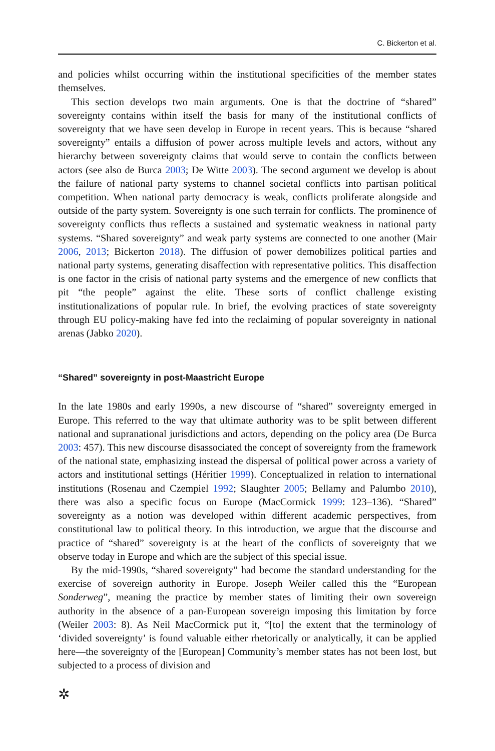C. Bickerton et al.
and policies whilst occurring within the institutional specificities of the member states themselves.
This section develops two main arguments. One is that the doctrine of “shared” sovereignty contains within itself the basis for many of the institutional conflicts of sovereignty that we have seen develop in Europe in recent years. This is because “shared sovereignty” entails a diffusion of power across multiple levels and actors, without any hierarchy between sovereignty claims that would serve to contain the conflicts between actors (see also de Burca 2003; De Witte 2003). The second argument we develop is about the failure of national party systems to channel societal conflicts into partisan political competition. When national party democracy is weak, conflicts proliferate alongside and outside of the party system. Sovereignty is one such terrain for conflicts. The prominence of sovereignty conflicts thus reflects a sustained and systematic weakness in national party systems. “Shared sovereignty” and weak party systems are connected to one another (Mair 2006, 2013; Bickerton 2018). The diffusion of power demobilizes political parties and national party systems, generating disaffection with representative politics. This disaffection is one factor in the crisis of national party systems and the emergence of new conflicts that pit “the people” against the elite. These sorts of conflict challenge existing institutionalizations of popular rule. In brief, the evolving practices of state sovereignty through EU policy-making have fed into the reclaiming of popular sovereignty in national arenas (Jabko 2020).
“Shared” sovereignty in post-Maastricht Europe
In the late 1980s and early 1990s, a new discourse of “shared” sovereignty emerged in Europe. This referred to the way that ultimate authority was to be split between different national and supranational jurisdictions and actors, depending on the policy area (De Burca 2003: 457). This new discourse disassociated the concept of sovereignty from the framework of the national state, emphasizing instead the dispersal of political power across a variety of actors and institutional settings (Héritier 1999). Conceptualized in relation to international institutions (Rosenau and Czempiel 1992; Slaughter 2005; Bellamy and Palumbo 2010), there was also a specific focus on Europe (MacCormick 1999: 123–136). “Shared” sovereignty as a notion was developed within different academic perspectives, from constitutional law to political theory. In this introduction, we argue that the discourse and practice of “shared” sovereignty is at the heart of the conflicts of sovereignty that we observe today in Europe and which are the subject of this special issue.
By the mid-1990s, “shared sovereignty” had become the standard understanding for the exercise of sovereign authority in Europe. Joseph Weiler called this the “European Sonderweg”, meaning the practice by member states of limiting their own sovereign authority in the absence of a pan-European sovereign imposing this limitation by force (Weiler 2003: 8). As Neil MacCormick put it, “[to] the extent that the terminology of ‘divided sovereignty’ is found valuable either rhetorically or analytically, it can be applied here—the sovereignty of the [European] Community’s member states has not been lost, but subjected to a process of division and
✲